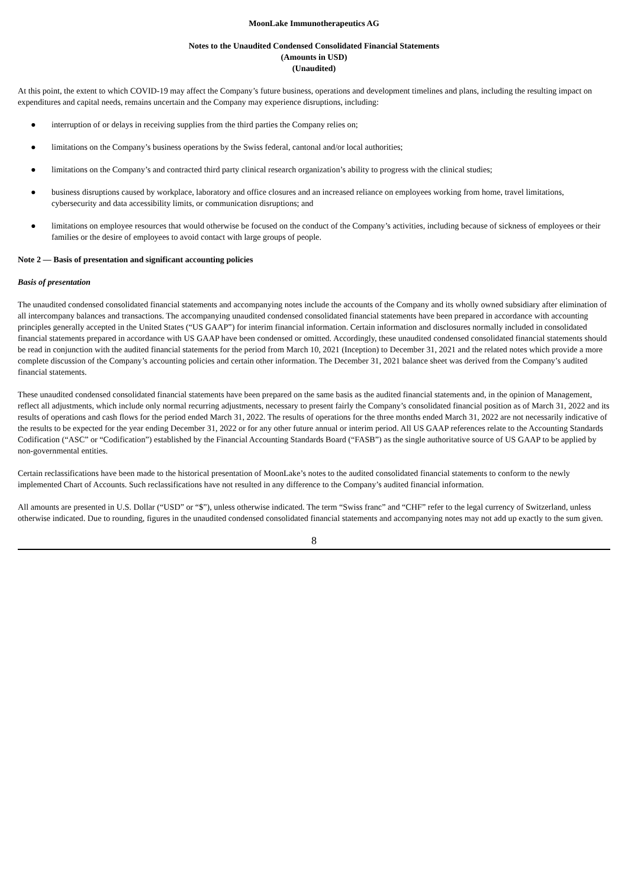MoonLake Immunotherapeutics AG
Notes to the Unaudited Condensed Consolidated Financial Statements
(Amounts in USD)
(Unaudited)
At this point, the extent to which COVID-19 may affect the Company’s future business, operations and development timelines and plans, including the resulting impact on expenditures and capital needs, remains uncertain and the Company may experience disruptions, including:
● interruption of or delays in receiving supplies from the third parties the Company relies on;
● limitations on the Company’s business operations by the Swiss federal, cantonal and/or local authorities;
● limitations on the Company’s and contracted third party clinical research organization’s ability to progress with the clinical studies;
● business disruptions caused by workplace, laboratory and office closures and an increased reliance on employees working from home, travel limitations, cybersecurity and data accessibility limits, or communication disruptions; and
● limitations on employee resources that would otherwise be focused on the conduct of the Company’s activities, including because of sickness of employees or their families or the desire of employees to avoid contact with large groups of people.
Note 2 — Basis of presentation and significant accounting policies
Basis of presentation
The unaudited condensed consolidated financial statements and accompanying notes include the accounts of the Company and its wholly owned subsidiary after elimination of all intercompany balances and transactions. The accompanying unaudited condensed consolidated financial statements have been prepared in accordance with accounting principles generally accepted in the United States (“US GAAP”) for interim financial information. Certain information and disclosures normally included in consolidated financial statements prepared in accordance with US GAAP have been condensed or omitted. Accordingly, these unaudited condensed consolidated financial statements should be read in conjunction with the audited financial statements for the period from March 10, 2021 (Inception) to December 31, 2021 and the related notes which provide a more complete discussion of the Company’s accounting policies and certain other information. The December 31, 2021 balance sheet was derived from the Company’s audited financial statements.
These unaudited condensed consolidated financial statements have been prepared on the same basis as the audited financial statements and, in the opinion of Management, reflect all adjustments, which include only normal recurring adjustments, necessary to present fairly the Company’s consolidated financial position as of March 31, 2022 and its results of operations and cash flows for the period ended March 31, 2022. The results of operations for the three months ended March 31, 2022 are not necessarily indicative of the results to be expected for the year ending December 31, 2022 or for any other future annual or interim period. All US GAAP references relate to the Accounting Standards Codification (“ASC” or “Codification”) established by the Financial Accounting Standards Board (“FASB”) as the single authoritative source of US GAAP to be applied by non-governmental entities.
Certain reclassifications have been made to the historical presentation of MoonLake’s notes to the audited consolidated financial statements to conform to the newly implemented Chart of Accounts. Such reclassifications have not resulted in any difference to the Company’s audited financial information.
All amounts are presented in U.S. Dollar (“USD” or “$”), unless otherwise indicated. The term “Swiss franc” and “CHF” refer to the legal currency of Switzerland, unless otherwise indicated. Due to rounding, figures in the unaudited condensed consolidated financial statements and accompanying notes may not add up exactly to the sum given.
8